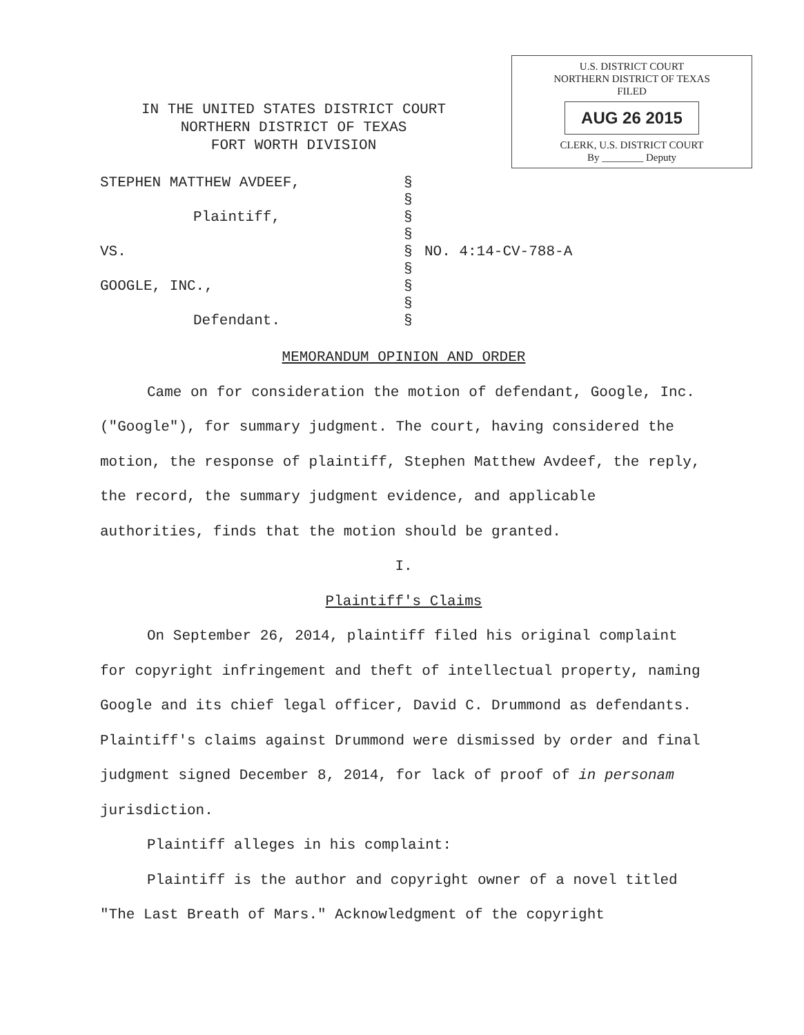IN THE UNITED STATES DISTRICT COURT
NORTHERN DISTRICT OF TEXAS
FORT WORTH DIVISION
U.S. DISTRICT COURT
NORTHERN DISTRICT OF TEXAS
FILED
AUG 26 2015
CLERK, U.S. DISTRICT COURT
By ________ Deputy
STEPHEN MATTHEW AVDEEF,
§
§
Plaintiff,
§
§
VS.
§
NO. 4:14-CV-788-A
§
GOOGLE, INC.,
§
§
Defendant.
§
MEMORANDUM OPINION AND ORDER
Came on for consideration the motion of defendant, Google, Inc.("Google"), for summary judgment. The court, having considered the motion, the response of plaintiff, Stephen Matthew Avdeef, the reply, the record, the summary judgment evidence, and applicable authorities, finds that the motion should be granted.
I.
Plaintiff's Claims
On September 26, 2014, plaintiff filed his original complaint for copyright infringement and theft of intellectual property, naming Google and its chief legal officer, David C. Drummond as defendants. Plaintiff's claims against Drummond were dismissed by order and final judgment signed December 8, 2014, for lack of proof of in personam jurisdiction.
Plaintiff alleges in his complaint:
Plaintiff is the author and copyright owner of a novel titled "The Last Breath of Mars." Acknowledgment of the copyright